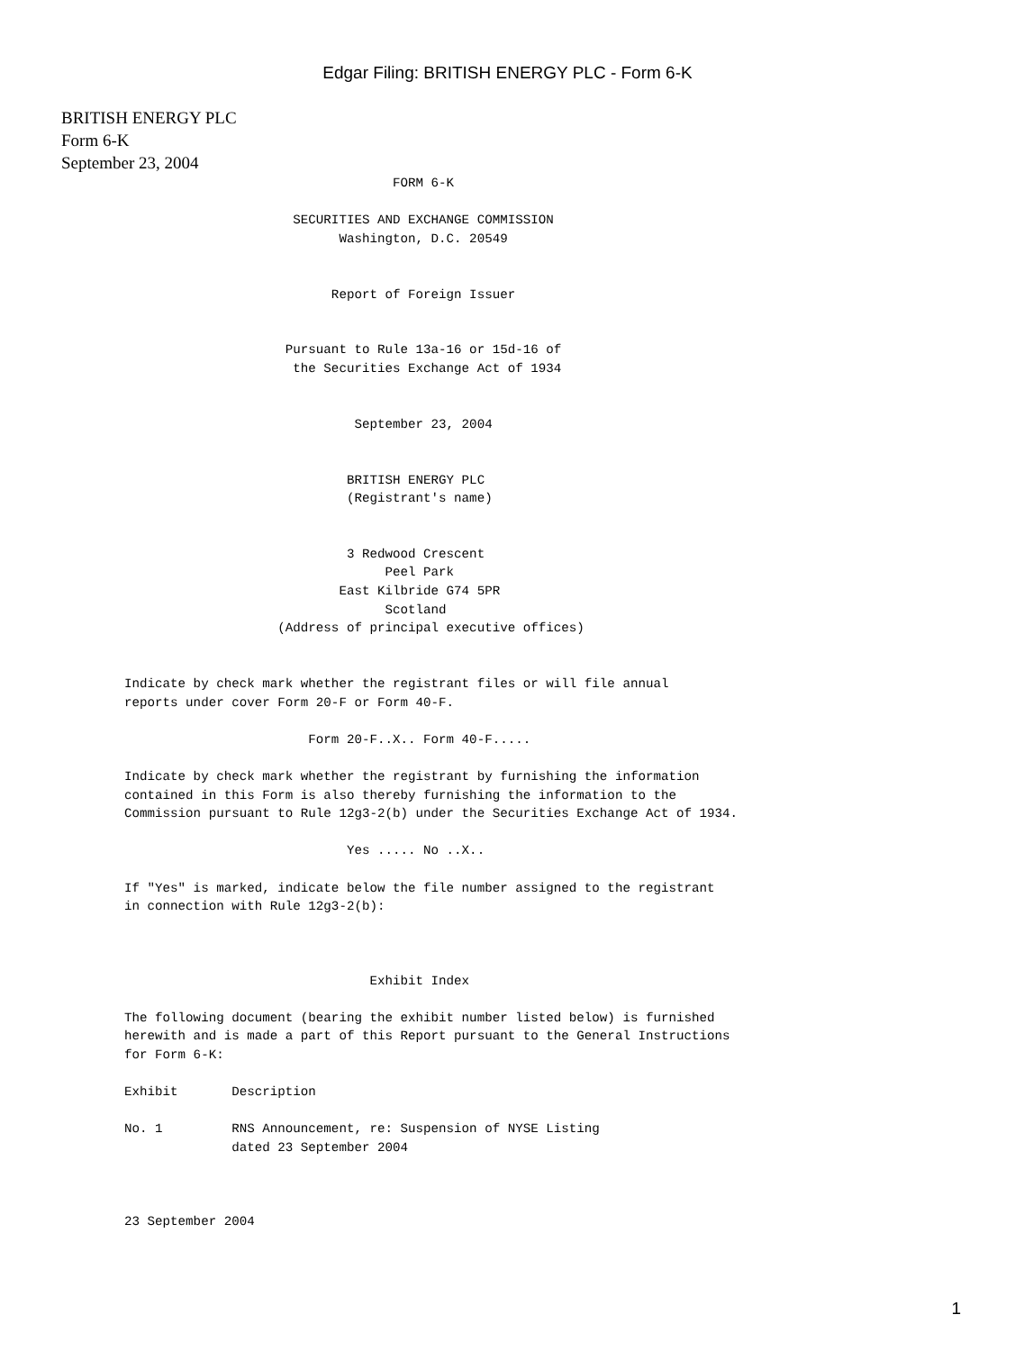Edgar Filing: BRITISH ENERGY PLC - Form 6-K
BRITISH ENERGY PLC
Form 6-K
September 23, 2004
                                   FORM 6-K

                      SECURITIES AND EXCHANGE COMMISSION
                            Washington, D.C. 20549


                           Report of Foreign Issuer


                     Pursuant to Rule 13a-16 or 15d-16 of
                      the Securities Exchange Act of 1934


                              September 23, 2004


                             BRITISH ENERGY PLC
                             (Registrant's name)


                             3 Redwood Crescent
                                  Peel Park
                            East Kilbride G74 5PR
                                  Scotland
                    (Address of principal executive offices)


Indicate by check mark whether the registrant files or will file annual
reports under cover Form 20-F or Form 40-F.

                        Form 20-F..X.. Form 40-F.....

Indicate by check mark whether the registrant by furnishing the information
contained in this Form is also thereby furnishing the information to the
Commission pursuant to Rule 12g3-2(b) under the Securities Exchange Act of 1934.

                             Yes ..... No ..X..

If "Yes" is marked, indicate below the file number assigned to the registrant
in connection with Rule 12g3-2(b):



                                Exhibit Index

The following document (bearing the exhibit number listed below) is furnished
herewith and is made a part of this Report pursuant to the General Instructions
for Form 6-K:

Exhibit       Description

No. 1         RNS Announcement, re: Suspension of NYSE Listing
              dated 23 September 2004



23 September 2004
1